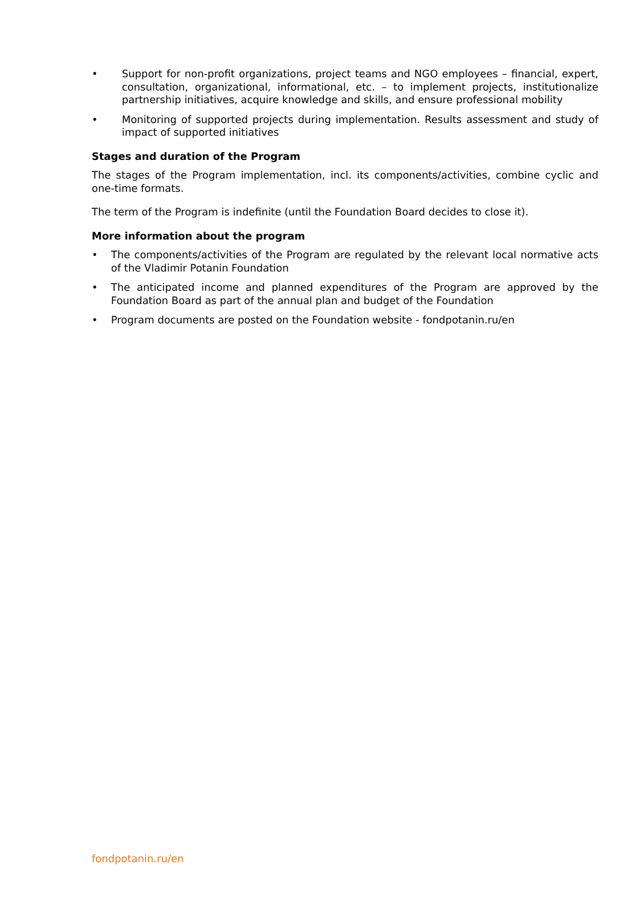• Support for non-profit organizations, project teams and NGO employees – financial, expert, consultation, organizational, informational, etc. – to implement projects, institutionalize partnership initiatives, acquire knowledge and skills, and ensure professional mobility
• Monitoring of supported projects during implementation. Results assessment and study of impact of supported initiatives
Stages and duration of the Program
The stages of the Program implementation, incl. its components/activities, combine cyclic and one-time formats.
The term of the Program is indefinite (until the Foundation Board decides to close it).
More information about the program
• The components/activities of the Program are regulated by the relevant local normative acts of the Vladimir Potanin Foundation
• The anticipated income and planned expenditures of the Program are approved by the Foundation Board as part of the annual plan and budget of the Foundation
• Program documents are posted on the Foundation website - fondpotanin.ru/en
fondpotanin.ru/en